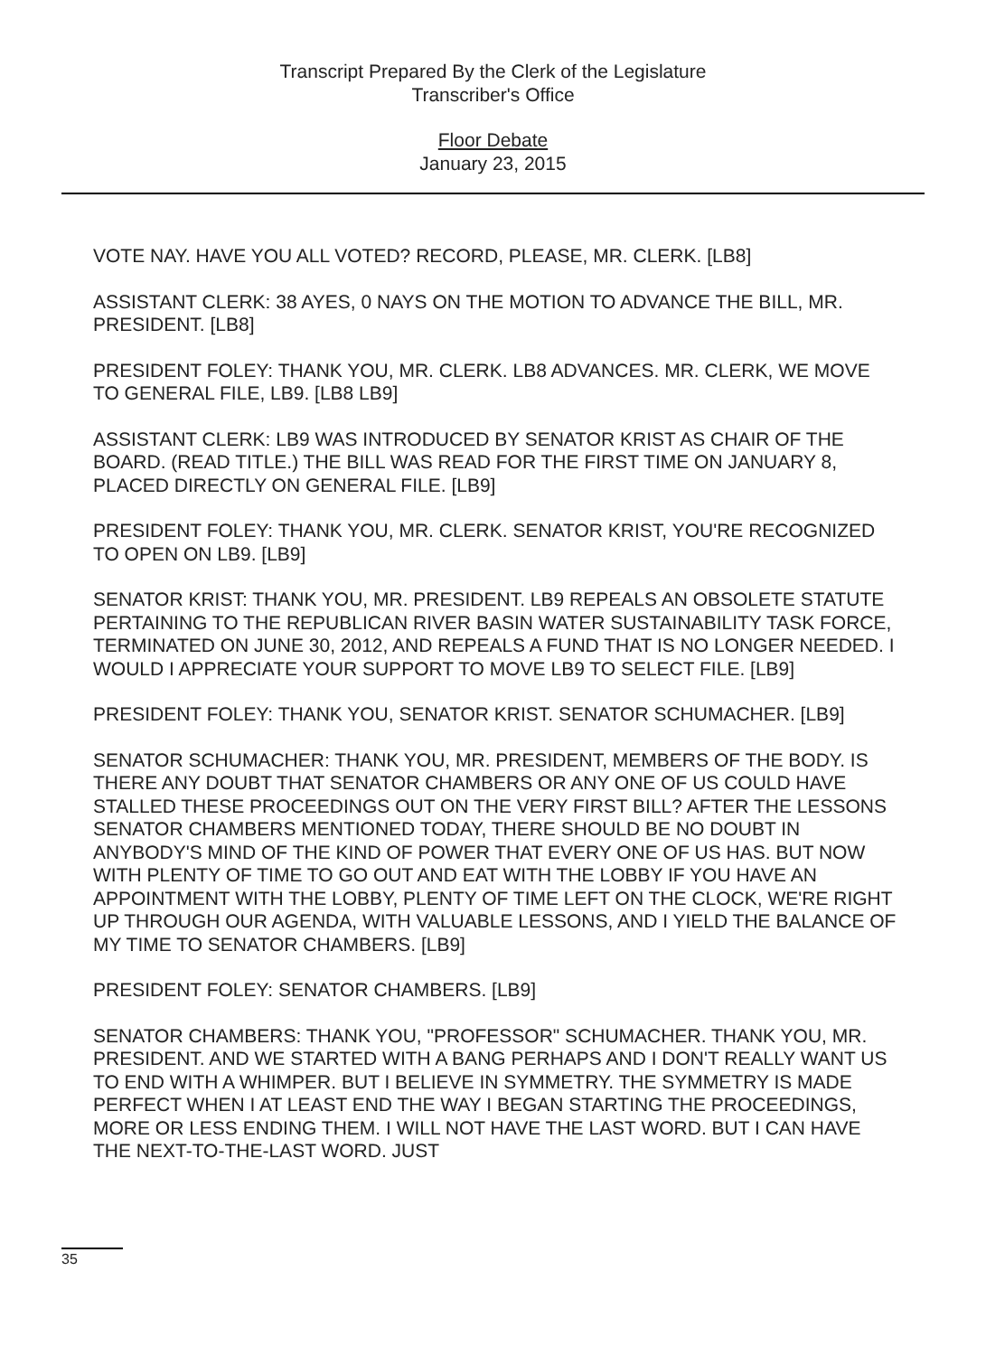Transcript Prepared By the Clerk of the Legislature
Transcriber's Office
Floor Debate
January 23, 2015
VOTE NAY. HAVE YOU ALL VOTED? RECORD, PLEASE, MR. CLERK. [LB8]
ASSISTANT CLERK: 38 AYES, 0 NAYS ON THE MOTION TO ADVANCE THE BILL, MR. PRESIDENT. [LB8]
PRESIDENT FOLEY: THANK YOU, MR. CLERK. LB8 ADVANCES. MR. CLERK, WE MOVE TO GENERAL FILE, LB9. [LB8 LB9]
ASSISTANT CLERK: LB9 WAS INTRODUCED BY SENATOR KRIST AS CHAIR OF THE BOARD. (READ TITLE.) THE BILL WAS READ FOR THE FIRST TIME ON JANUARY 8, PLACED DIRECTLY ON GENERAL FILE. [LB9]
PRESIDENT FOLEY: THANK YOU, MR. CLERK. SENATOR KRIST, YOU'RE RECOGNIZED TO OPEN ON LB9. [LB9]
SENATOR KRIST: THANK YOU, MR. PRESIDENT. LB9 REPEALS AN OBSOLETE STATUTE PERTAINING TO THE REPUBLICAN RIVER BASIN WATER SUSTAINABILITY TASK FORCE, TERMINATED ON JUNE 30, 2012, AND REPEALS A FUND THAT IS NO LONGER NEEDED. I WOULD I APPRECIATE YOUR SUPPORT TO MOVE LB9 TO SELECT FILE. [LB9]
PRESIDENT FOLEY: THANK YOU, SENATOR KRIST. SENATOR SCHUMACHER. [LB9]
SENATOR SCHUMACHER: THANK YOU, MR. PRESIDENT, MEMBERS OF THE BODY. IS THERE ANY DOUBT THAT SENATOR CHAMBERS OR ANY ONE OF US COULD HAVE STALLED THESE PROCEEDINGS OUT ON THE VERY FIRST BILL? AFTER THE LESSONS SENATOR CHAMBERS MENTIONED TODAY, THERE SHOULD BE NO DOUBT IN ANYBODY'S MIND OF THE KIND OF POWER THAT EVERY ONE OF US HAS. BUT NOW WITH PLENTY OF TIME TO GO OUT AND EAT WITH THE LOBBY IF YOU HAVE AN APPOINTMENT WITH THE LOBBY, PLENTY OF TIME LEFT ON THE CLOCK, WE'RE RIGHT UP THROUGH OUR AGENDA, WITH VALUABLE LESSONS, AND I YIELD THE BALANCE OF MY TIME TO SENATOR CHAMBERS. [LB9]
PRESIDENT FOLEY: SENATOR CHAMBERS. [LB9]
SENATOR CHAMBERS: THANK YOU, "PROFESSOR" SCHUMACHER. THANK YOU, MR. PRESIDENT. AND WE STARTED WITH A BANG PERHAPS AND I DON'T REALLY WANT US TO END WITH A WHIMPER. BUT I BELIEVE IN SYMMETRY. THE SYMMETRY IS MADE PERFECT WHEN I AT LEAST END THE WAY I BEGAN STARTING THE PROCEEDINGS, MORE OR LESS ENDING THEM. I WILL NOT HAVE THE LAST WORD. BUT I CAN HAVE THE NEXT-TO-THE-LAST WORD. JUST
35